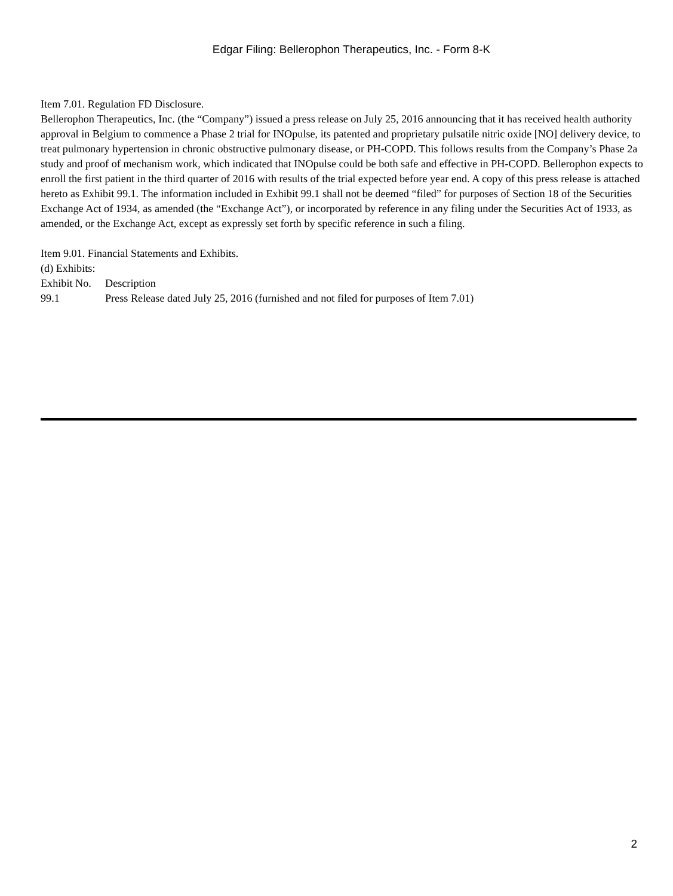Edgar Filing: Bellerophon Therapeutics, Inc. - Form 8-K
Item 7.01. Regulation FD Disclosure.
Bellerophon Therapeutics, Inc. (the “Company”) issued a press release on July 25, 2016 announcing that it has received health authority approval in Belgium to commence a Phase 2 trial for INOpulse, its patented and proprietary pulsatile nitric oxide [NO] delivery device, to treat pulmonary hypertension in chronic obstructive pulmonary disease, or PH-COPD. This follows results from the Company’s Phase 2a study and proof of mechanism work, which indicated that INOpulse could be both safe and effective in PH-COPD. Bellerophon expects to enroll the first patient in the third quarter of 2016 with results of the trial expected before year end. A copy of this press release is attached hereto as Exhibit 99.1. The information included in Exhibit 99.1 shall not be deemed “filed” for purposes of Section 18 of the Securities Exchange Act of 1934, as amended (the “Exchange Act”), or incorporated by reference in any filing under the Securities Act of 1933, as amended, or the Exchange Act, except as expressly set forth by specific reference in such a filing.
Item 9.01. Financial Statements and Exhibits.
(d) Exhibits:
| Exhibit No. | Description |
| 99.1 | Press Release dated July 25, 2016 (furnished and not filed for purposes of Item 7.01) |
2